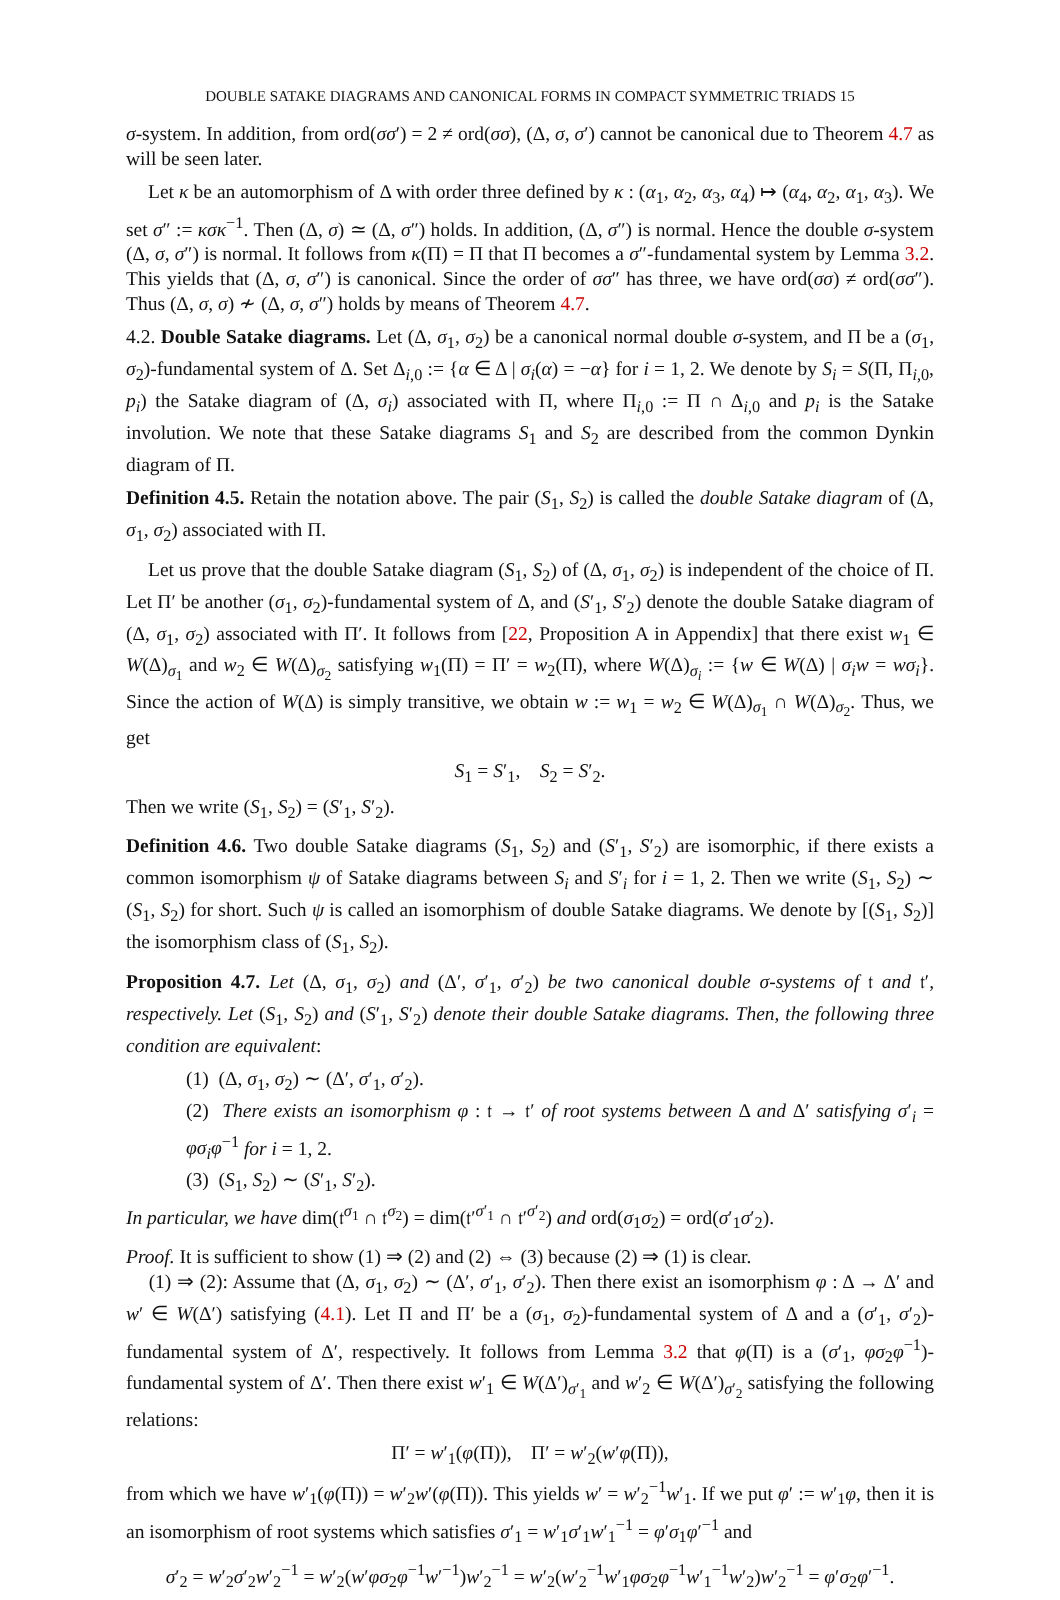DOUBLE SATAKE DIAGRAMS AND CANONICAL FORMS IN COMPACT SYMMETRIC TRIADS 15
σ-system. In addition, from ord(σσ′) = 2 ≠ ord(σσ), (Δ, σ, σ′) cannot be canonical due to Theorem 4.7 as will be seen later.
Let κ be an automorphism of Δ with order three defined by κ : (α<sub>1</sub>, α<sub>2</sub>, α<sub>3</sub>, α<sub>4</sub>) ↦ (α<sub>4</sub>, α<sub>2</sub>, α<sub>1</sub>, α<sub>3</sub>). We set σ″ := κσκ<sup>−1</sup>. Then (Δ, σ) ≃ (Δ, σ″) holds. In addition, (Δ, σ″) is normal. Hence the double σ-system (Δ, σ, σ″) is normal. It follows from κ(Π) = Π that Π becomes a σ″-fundamental system by Lemma 3.2. This yields that (Δ, σ, σ″) is canonical. Since the order of σσ″ has three, we have ord(σσ) ≠ ord(σσ″). Thus (Δ, σ, σ) ≁ (Δ, σ, σ″) holds by means of Theorem 4.7.
4.2. Double Satake diagrams. Let (Δ, σ<sub>1</sub>, σ<sub>2</sub>) be a canonical normal double σ-system, and Π be a (σ<sub>1</sub>, σ<sub>2</sub>)-fundamental system of Δ. Set Δ<sub>i,0</sub> := {α ∈ Δ | σ<sub>i</sub>(α) = −α} for i = 1, 2. We denote by S<sub>i</sub> = S(Π, Π<sub>i,0</sub>, p<sub>i</sub>) the Satake diagram of (Δ, σ<sub>i</sub>) associated with Π, where Π<sub>i,0</sub> := Π ∩ Δ<sub>i,0</sub> and p<sub>i</sub> is the Satake involution. We note that these Satake diagrams S<sub>1</sub> and S<sub>2</sub> are described from the common Dynkin diagram of Π.
Definition 4.5. Retain the notation above. The pair (S<sub>1</sub>, S<sub>2</sub>) is called the double Satake diagram of (Δ, σ<sub>1</sub>, σ<sub>2</sub>) associated with Π.
Let us prove that the double Satake diagram (S<sub>1</sub>, S<sub>2</sub>) of (Δ, σ<sub>1</sub>, σ<sub>2</sub>) is independent of the choice of Π. Let Π′ be another (σ<sub>1</sub>, σ<sub>2</sub>)-fundamental system of Δ, and (S′<sub>1</sub>, S′<sub>2</sub>) denote the double Satake diagram of (Δ, σ<sub>1</sub>, σ<sub>2</sub>) associated with Π′. It follows from [22, Proposition A in Appendix] that there exist w<sub>1</sub> ∈ W(Δ)<sub>σ<sub>1</sub></sub> and w<sub>2</sub> ∈ W(Δ)<sub>σ<sub>2</sub></sub> satisfying w<sub>1</sub>(Π) = Π′ = w<sub>2</sub>(Π), where W(Δ)<sub>σ<sub>i</sub></sub> := {w ∈ W(Δ) | σ<sub>i</sub>w = wσ<sub>i</sub>}. Since the action of W(Δ) is simply transitive, we obtain w := w<sub>1</sub> = w<sub>2</sub> ∈ W(Δ)<sub>σ<sub>1</sub></sub> ∩ W(Δ)<sub>σ<sub>2</sub></sub>. Thus, we get
S<sub>1</sub> = S′<sub>1</sub>, S<sub>2</sub> = S′<sub>2</sub>.
Then we write (S<sub>1</sub>, S<sub>2</sub>) = (S′<sub>1</sub>, S′<sub>2</sub>).
Definition 4.6. Two double Satake diagrams (S<sub>1</sub>, S<sub>2</sub>) and (S′<sub>1</sub>, S′<sub>2</sub>) are isomorphic, if there exists a common isomorphism ψ of Satake diagrams between S<sub>i</sub> and S′<sub>i</sub> for i = 1, 2. Then we write (S<sub>1</sub>, S<sub>2</sub>) ∼ (S<sub>1</sub>, S<sub>2</sub>) for short. Such ψ is called an isomorphism of double Satake diagrams. We denote by [(S<sub>1</sub>, S<sub>2</sub>)] the isomorphism class of (S<sub>1</sub>, S<sub>2</sub>).
Proposition 4.7. Let (Δ, σ<sub>1</sub>, σ<sub>2</sub>) and (Δ′, σ′<sub>1</sub>, σ′<sub>2</sub>) be two canonical double σ-systems of 𝔱 and 𝔱′, respectively. Let (S<sub>1</sub>, S<sub>2</sub>) and (S′<sub>1</sub>, S′<sub>2</sub>) denote their double Satake diagrams. Then, the following three condition are equivalent:
(1) (Δ, σ<sub>1</sub>, σ<sub>2</sub>) ∼ (Δ′, σ′<sub>1</sub>, σ′<sub>2</sub>).
(2) There exists an isomorphism φ : 𝔱 → 𝔱′ of root systems between Δ and Δ′ satisfying σ′<sub>i</sub> = φσ<sub>i</sub>φ<sup>−1</sup> for i = 1, 2.
(3) (S<sub>1</sub>, S<sub>2</sub>) ∼ (S′<sub>1</sub>, S′<sub>2</sub>).
In particular, we have dim(𝔱<sup>σ<sub>1</sub></sup> ∩ 𝔱<sup>σ<sub>2</sub></sup>) = dim(𝔱′<sup>σ′<sub>1</sub></sup> ∩ 𝔱′<sup>σ′<sub>2</sub></sup>) and ord(σ<sub>1</sub>σ<sub>2</sub>) = ord(σ′<sub>1</sub>σ′<sub>2</sub>).
Proof. It is sufficient to show (1) ⇒ (2) and (2) ⇔ (3) because (2) ⇒ (1) is clear.
(1) ⇒ (2): Assume that (Δ, σ<sub>1</sub>, σ<sub>2</sub>) ∼ (Δ′, σ′<sub>1</sub>, σ′<sub>2</sub>). Then there exist an isomorphism φ : Δ → Δ′ and w′ ∈ W(Δ′) satisfying (4.1). Let Π and Π′ be a (σ<sub>1</sub>, σ<sub>2</sub>)-fundamental system of Δ and a (σ′<sub>1</sub>, σ′<sub>2</sub>)-fundamental system of Δ′, respectively. It follows from Lemma 3.2 that φ(Π) is a (σ′<sub>1</sub>, φσ<sub>2</sub>φ<sup>−1</sup>)-fundamental system of Δ′. Then there exist w′<sub>1</sub> ∈ W(Δ′)<sub>σ′<sub>1</sub></sub> and w′<sub>2</sub> ∈ W(Δ′)<sub>σ′<sub>2</sub></sub> satisfying the following relations:
Π′ = w′<sub>1</sub>(φ(Π)), Π′ = w′<sub>2</sub>(w′φ(Π)),
from which we have w′<sub>1</sub>(φ(Π)) = w′<sub>2</sub>w′(φ(Π)). This yields w′ = w′<sub>2</sub><sup>−1</sup>w′<sub>1</sub>. If we put φ′ := w′<sub>1</sub>φ, then it is an isomorphism of root systems which satisfies σ′<sub>1</sub> = w′<sub>1</sub>σ′<sub>1</sub>w′<sub>1</sub><sup>−1</sup> = φ′σ<sub>1</sub>φ′<sup>−1</sup> and
σ′<sub>2</sub> = w′<sub>2</sub>σ′<sub>2</sub>w′<sub>2</sub><sup>−1</sup> = w′<sub>2</sub>(w′φσ<sub>2</sub>φ<sup>−1</sup>w′<sup>−1</sup>)w′<sub>2</sub><sup>−1</sup> = w′<sub>2</sub>(w′<sub>2</sub><sup>−1</sup>w′<sub>1</sub>φσ<sub>2</sub>φ<sup>−1</sup>w′<sub>1</sub><sup>−1</sup>w′<sub>2</sub>)w′<sub>2</sub><sup>−1</sup> = φ′σ<sub>2</sub>φ′<sup>−1</sup>.